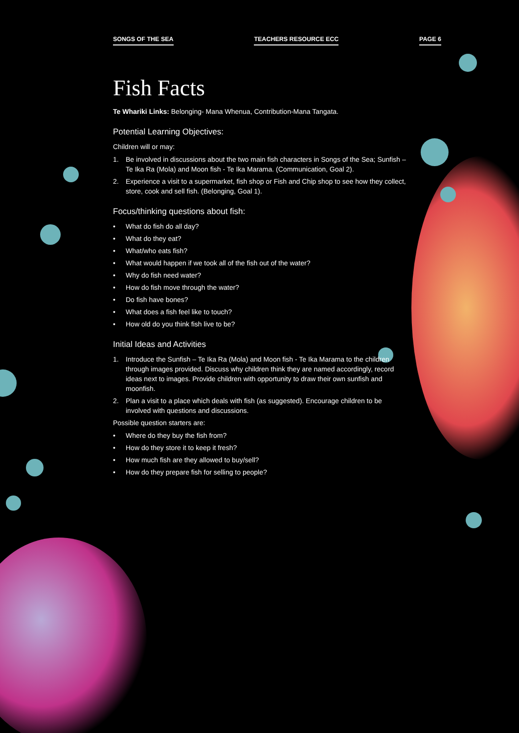SONGS OF THE SEA TEACHERS RESOURCE ECC PAGE 6
Fish Facts
Te Whariki Links: Belonging- Mana Whenua, Contribution-Mana Tangata.
Potential Learning Objectives:
Children will or may:
1. Be involved in discussions about the two main fish characters in Songs of the Sea; Sunfish – Te Ika Ra (Mola) and Moon fish - Te Ika Marama. (Communication, Goal 2).
2. Experience a visit to a supermarket, fish shop or Fish and Chip shop to see how they collect, store, cook and sell fish. (Belonging, Goal 1).
Focus/thinking questions about fish:
• What do fish do all day?
• What do they eat?
• What/who eats fish?
• What would happen if we took all of the fish out of the water?
• Why do fish need water?
• How do fish move through the water?
• Do fish have bones?
• What does a fish feel like to touch?
• How old do you think fish live to be?
Initial Ideas and Activities
1. Introduce the Sunfish – Te Ika Ra (Mola) and Moon fish - Te Ika Marama to the children through images provided. Discuss why children think they are named accordingly, record ideas next to images. Provide children with opportunity to draw their own sunfish and moonfish.
2. Plan a visit to a place which deals with fish (as suggested). Encourage children to be involved with questions and discussions.
Possible question starters are:
• Where do they buy the fish from?
• How do they store it to keep it fresh?
• How much fish are they allowed to buy/sell?
• How do they prepare fish for selling to people?